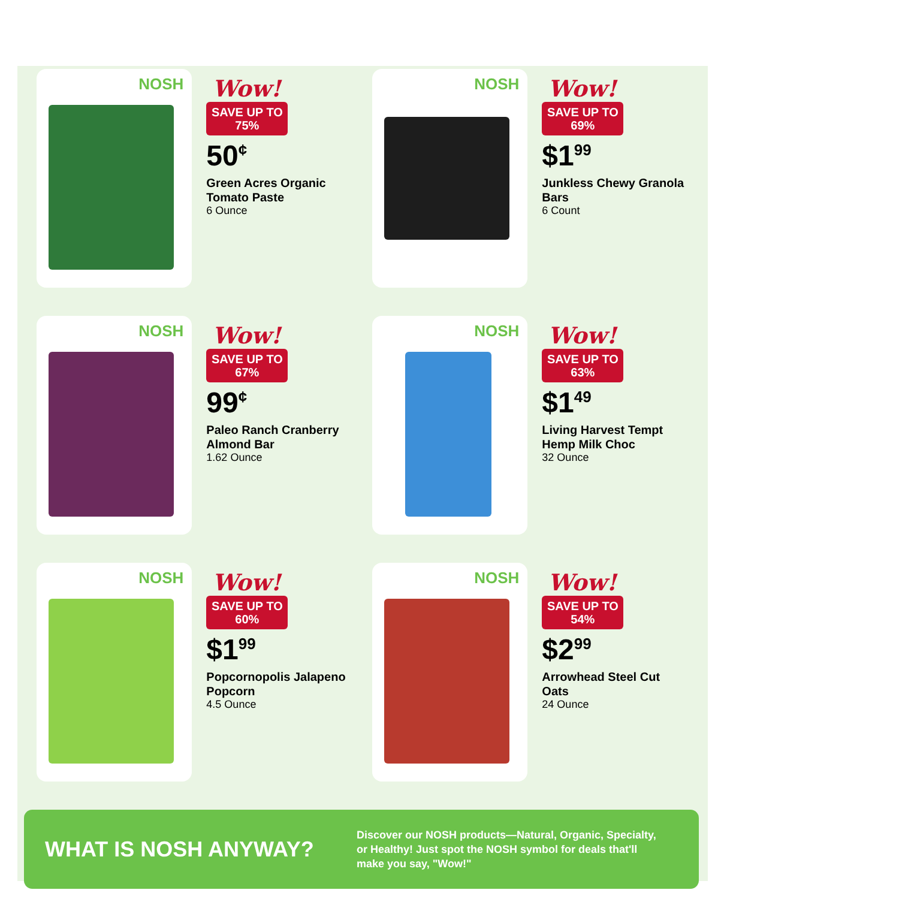NOSH
Wow!
SAVE UP TO
75%
50<sup>¢</sup>
Green Acres Organic Tomato Paste
6 Ounce
NOSH
Wow!
SAVE UP TO
69%
$1<sup>99</sup>
Junkless Chewy Granola Bars
6 Count
NOSH
Wow!
SAVE UP TO
67%
99<sup>¢</sup>
Paleo Ranch Cranberry Almond Bar
1.62 Ounce
NOSH
Wow!
SAVE UP TO
63%
$1<sup>49</sup>
Living Harvest Tempt Hemp Milk Choc
32 Ounce
NOSH
Wow!
SAVE UP TO
60%
$1<sup>99</sup>
Popcornopolis Jalapeno Popcorn
4.5 Ounce
NOSH
Wow!
SAVE UP TO
54%
$2<sup>99</sup>
Arrowhead Steel Cut Oats
24 Ounce
WHAT IS NOSH ANYWAY?
Discover our NOSH products—Natural, Organic, Specialty, or Healthy! Just spot the NOSH symbol for deals that'll make you say, "Wow!"